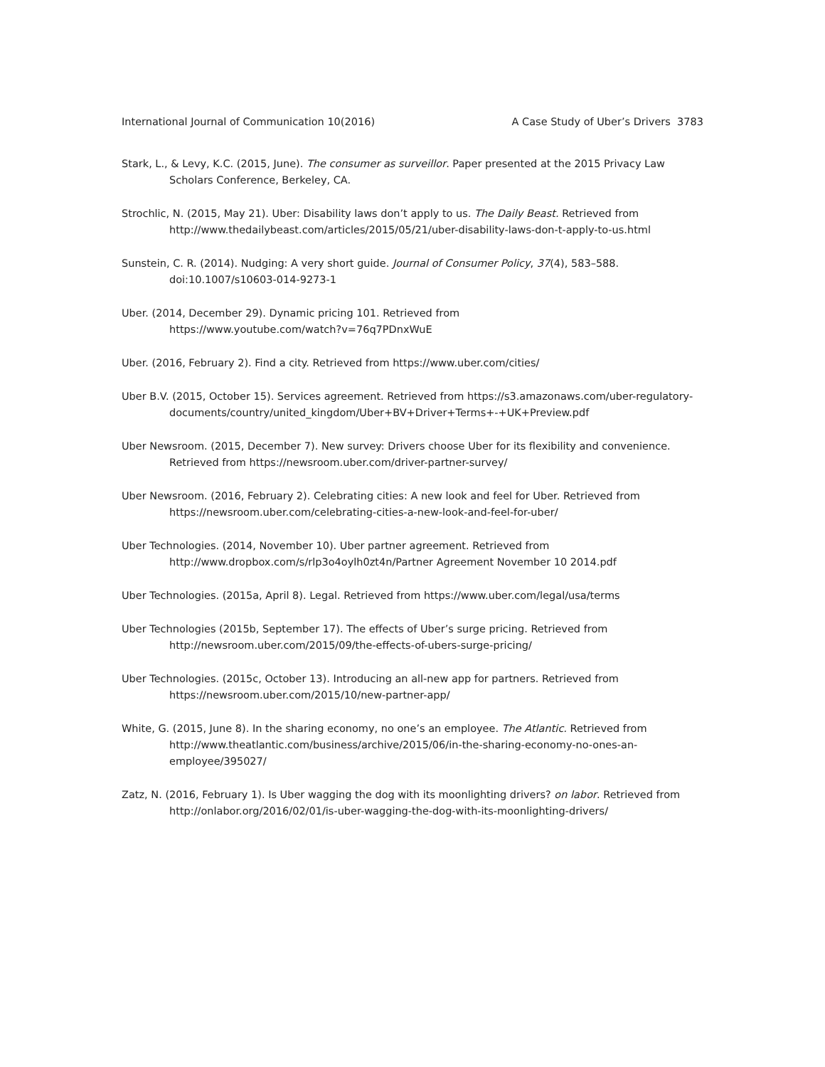International Journal of Communication 10(2016) A Case Study of Uber’s Drivers 3783
Stark, L., & Levy, K.C. (2015, June). The consumer as surveillor. Paper presented at the 2015 Privacy Law Scholars Conference, Berkeley, CA.
Strochlic, N. (2015, May 21). Uber: Disability laws don’t apply to us. The Daily Beast. Retrieved from http://www.thedailybeast.com/articles/2015/05/21/uber-disability-laws-don-t-apply-to-us.html
Sunstein, C. R. (2014). Nudging: A very short guide. Journal of Consumer Policy, 37(4), 583–588. doi:10.1007/s10603-014-9273-1
Uber. (2014, December 29). Dynamic pricing 101. Retrieved from
https://www.youtube.com/watch?v=76q7PDnxWuE
Uber. (2016, February 2). Find a city. Retrieved from https://www.uber.com/cities/
Uber B.V. (2015, October 15). Services agreement. Retrieved from https://s3.amazonaws.com/uber-regulatory-documents/country/united_kingdom/Uber+BV+Driver+Terms+-+UK+Preview.pdf
Uber Newsroom. (2015, December 7). New survey: Drivers choose Uber for its flexibility and convenience. Retrieved from https://newsroom.uber.com/driver-partner-survey/
Uber Newsroom. (2016, February 2). Celebrating cities: A new look and feel for Uber. Retrieved from https://newsroom.uber.com/celebrating-cities-a-new-look-and-feel-for-uber/
Uber Technologies. (2014, November 10). Uber partner agreement. Retrieved from
http://www.dropbox.com/s/rlp3o4oylh0zt4n/Partner Agreement November 10 2014.pdf
Uber Technologies. (2015a, April 8). Legal. Retrieved from https://www.uber.com/legal/usa/terms
Uber Technologies (2015b, September 17). The effects of Uber’s surge pricing. Retrieved from
http://newsroom.uber.com/2015/09/the-effects-of-ubers-surge-pricing/
Uber Technologies. (2015c, October 13). Introducing an all-new app for partners. Retrieved from
https://newsroom.uber.com/2015/10/new-partner-app/
White, G. (2015, June 8). In the sharing economy, no one’s an employee. The Atlantic. Retrieved from http://www.theatlantic.com/business/archive/2015/06/in-the-sharing-economy-no-ones-an-employee/395027/
Zatz, N. (2016, February 1). Is Uber wagging the dog with its moonlighting drivers? on labor. Retrieved from http://onlabor.org/2016/02/01/is-uber-wagging-the-dog-with-its-moonlighting-drivers/